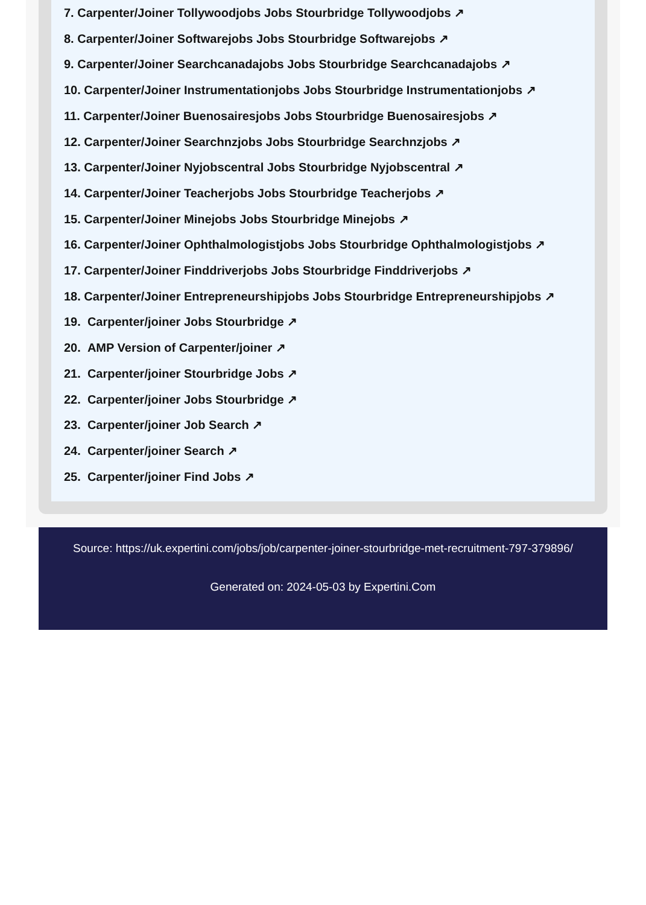7. Carpenter/Joiner Tollywoodjobs Jobs Stourbridge Tollywoodjobs ↗
8. Carpenter/Joiner Softwarejobs Jobs Stourbridge Softwarejobs ↗
9. Carpenter/Joiner Searchcanadajobs Jobs Stourbridge Searchcanadajobs ↗
10. Carpenter/Joiner Instrumentationjobs Jobs Stourbridge Instrumentationjobs ↗
11. Carpenter/Joiner Buenosairesjobs Jobs Stourbridge Buenosairesjobs ↗
12. Carpenter/Joiner Searchnzjobs Jobs Stourbridge Searchnzjobs ↗
13. Carpenter/Joiner Nyjobscentral Jobs Stourbridge Nyjobscentral ↗
14. Carpenter/Joiner Teacherjobs Jobs Stourbridge Teacherjobs ↗
15. Carpenter/Joiner Minejobs Jobs Stourbridge Minejobs ↗
16. Carpenter/Joiner Ophthalmologistjobs Jobs Stourbridge Ophthalmologistjobs ↗
17. Carpenter/Joiner Finddriverjobs Jobs Stourbridge Finddriverjobs ↗
18. Carpenter/Joiner Entrepreneurshipjobs Jobs Stourbridge Entrepreneurshipjobs ↗
19. Carpenter/joiner Jobs Stourbridge ↗
20. AMP Version of Carpenter/joiner ↗
21. Carpenter/joiner Stourbridge Jobs ↗
22. Carpenter/joiner Jobs Stourbridge ↗
23. Carpenter/joiner Job Search ↗
24. Carpenter/joiner Search ↗
25. Carpenter/joiner Find Jobs ↗
Source: https://uk.expertini.com/jobs/job/carpenter-joiner-stourbridge-met-recruitment-797-379896/
Generated on: 2024-05-03 by Expertini.Com